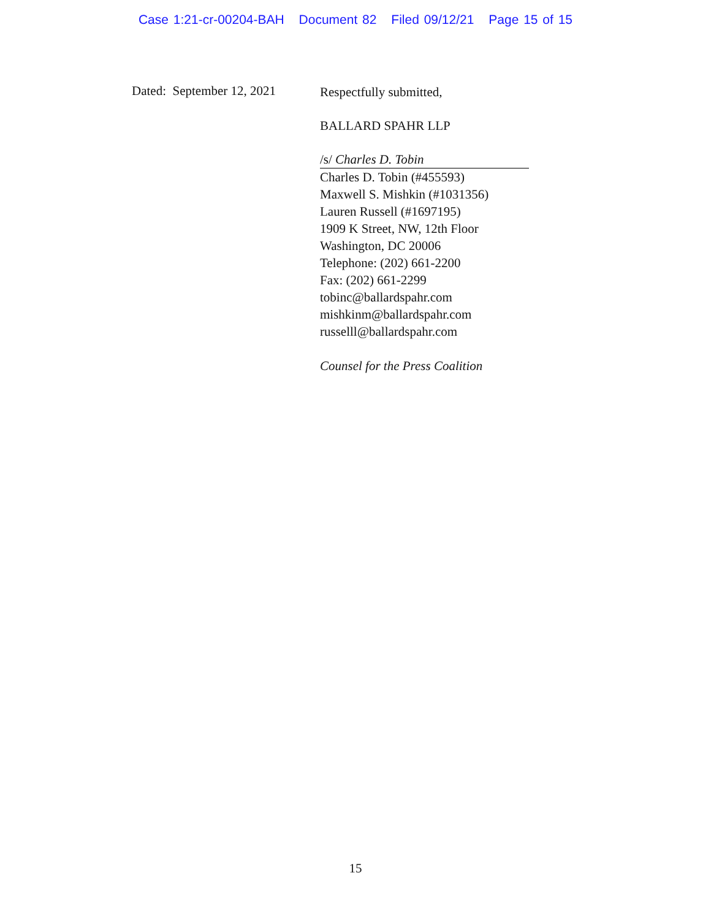Case 1:21-cr-00204-BAH Document 82 Filed 09/12/21 Page 15 of 15
Dated: September 12, 2021
Respectfully submitted,
BALLARD SPAHR LLP
/s/ Charles D. Tobin
Charles D. Tobin (#455593)
Maxwell S. Mishkin (#1031356)
Lauren Russell (#1697195)
1909 K Street, NW, 12th Floor
Washington, DC 20006
Telephone: (202) 661-2200
Fax: (202) 661-2299
tobinc@ballardspahr.com
mishkinm@ballardspahr.com
russelll@ballardspahr.com
Counsel for the Press Coalition
15